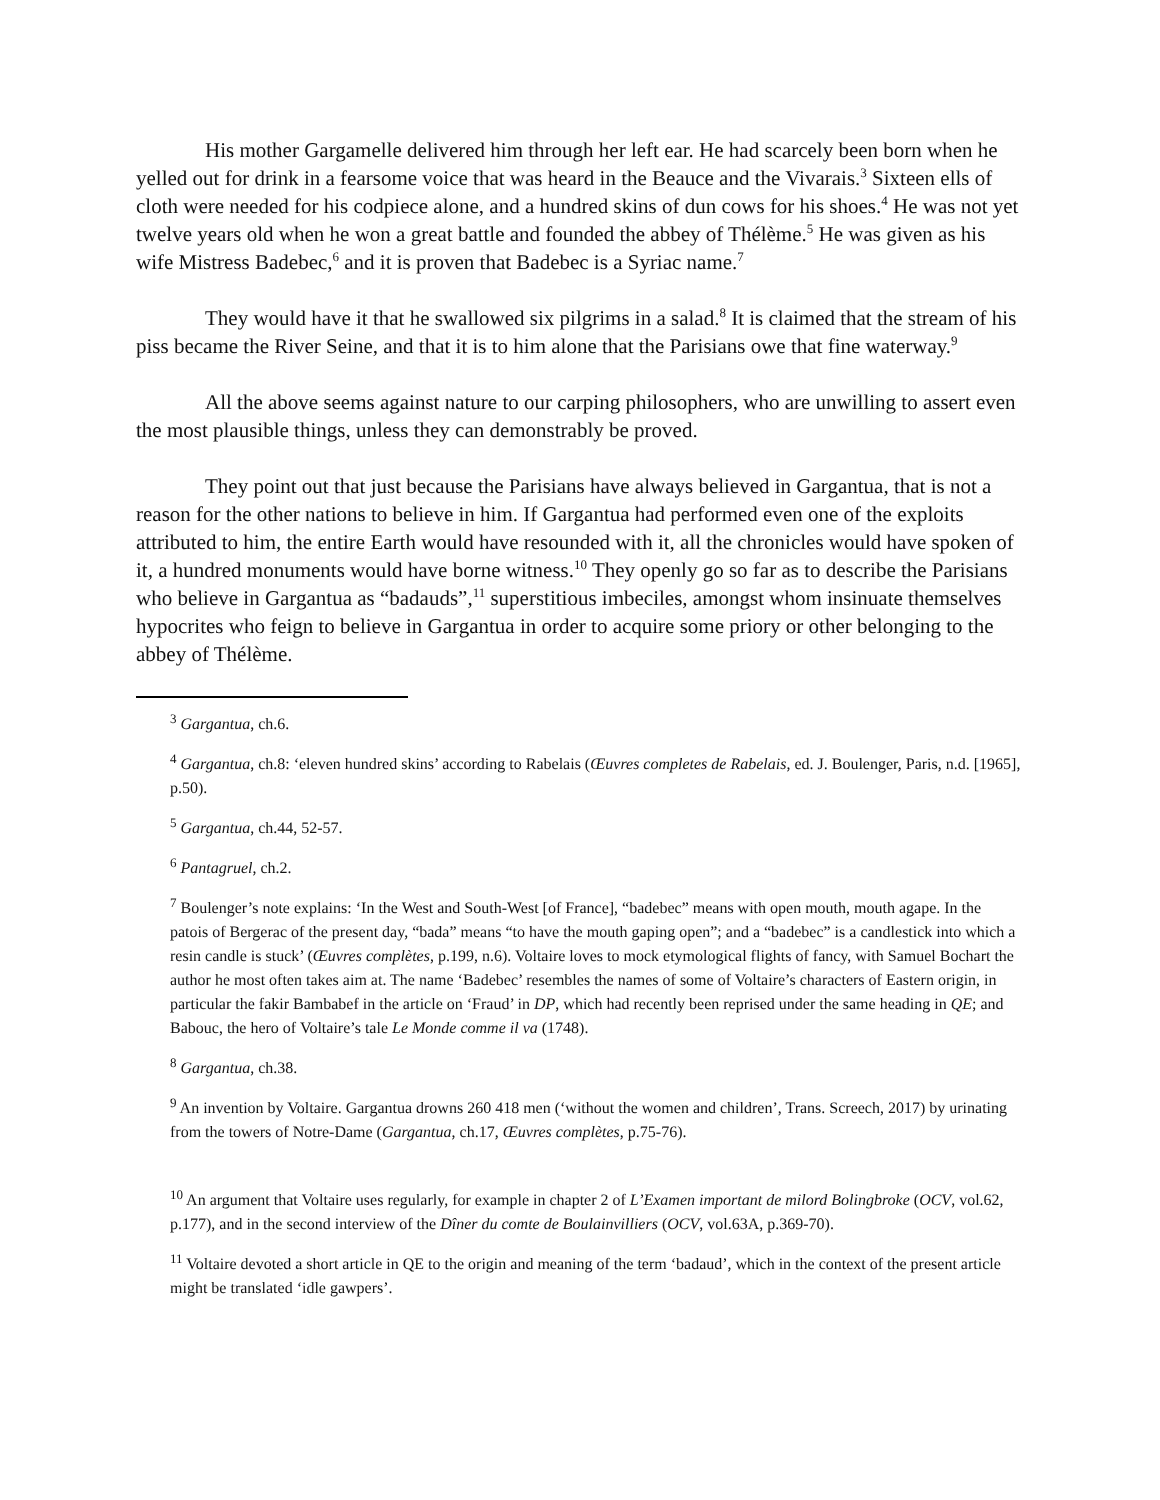His mother Gargamelle delivered him through her left ear. He had scarcely been born when he yelled out for drink in a fearsome voice that was heard in the Beauce and the Vivarais.<sup>3</sup> Sixteen ells of cloth were needed for his codpiece alone, and a hundred skins of dun cows for his shoes.<sup>4</sup> He was not yet twelve years old when he won a great battle and founded the abbey of Thélème.<sup>5</sup> He was given as his wife Mistress Badebec,<sup>6</sup> and it is proven that Badebec is a Syriac name.<sup>7</sup>
They would have it that he swallowed six pilgrims in a salad.<sup>8</sup> It is claimed that the stream of his piss became the River Seine, and that it is to him alone that the Parisians owe that fine waterway.<sup>9</sup>
All the above seems against nature to our carping philosophers, who are unwilling to assert even the most plausible things, unless they can demonstrably be proved.
They point out that just because the Parisians have always believed in Gargantua, that is not a reason for the other nations to believe in him. If Gargantua had performed even one of the exploits attributed to him, the entire Earth would have resounded with it, all the chronicles would have spoken of it, a hundred monuments would have borne witness.<sup>10</sup> They openly go so far as to describe the Parisians who believe in Gargantua as “badauds”,<sup>11</sup> superstitious imbeciles, amongst whom insinuate themselves hypocrites who feign to believe in Gargantua in order to acquire some priory or other belonging to the abbey of Thélème.
<sup>3</sup> Gargantua, ch.6.
<sup>4</sup> Gargantua, ch.8: ‘eleven hundred skins’ according to Rabelais (Œuvres completes de Rabelais, ed. J. Boulenger, Paris, n.d. [1965], p.50).
<sup>5</sup> Gargantua, ch.44, 52-57.
<sup>6</sup> Pantagruel, ch.2.
<sup>7</sup> Boulenger’s note explains: ‘In the West and South-West [of France], “badebec” means with open mouth, mouth agape. In the patois of Bergerac of the present day, “bada” means “to have the mouth gaping open”; and a “badebec” is a candlestick into which a resin candle is stuck’ (Œuvres complètes, p.199, n.6). Voltaire loves to mock etymological flights of fancy, with Samuel Bochart the author he most often takes aim at. The name ‘Badebec’ resembles the names of some of Voltaire’s characters of Eastern origin, in particular the fakir Bambabef in the article on ‘Fraud’ in DP, which had recently been reprised under the same heading in QE; and Babouc, the hero of Voltaire’s tale Le Monde comme il va (1748).
<sup>8</sup> Gargantua, ch.38.
<sup>9</sup> An invention by Voltaire. Gargantua drowns 260 418 men (‘without the women and children’, Trans. Screech, 2017) by urinating from the towers of Notre-Dame (Gargantua, ch.17, Œuvres complètes, p.75-76).
<sup>10</sup> An argument that Voltaire uses regularly, for example in chapter 2 of L’Examen important de milord Bolingbroke (OCV, vol.62, p.177), and in the second interview of the Dîner du comte de Boulainvilliers (OCV, vol.63A, p.369-70).
<sup>11</sup> Voltaire devoted a short article in QE to the origin and meaning of the term ‘badaud’, which in the context of the present article might be translated ‘idle gawpers’.